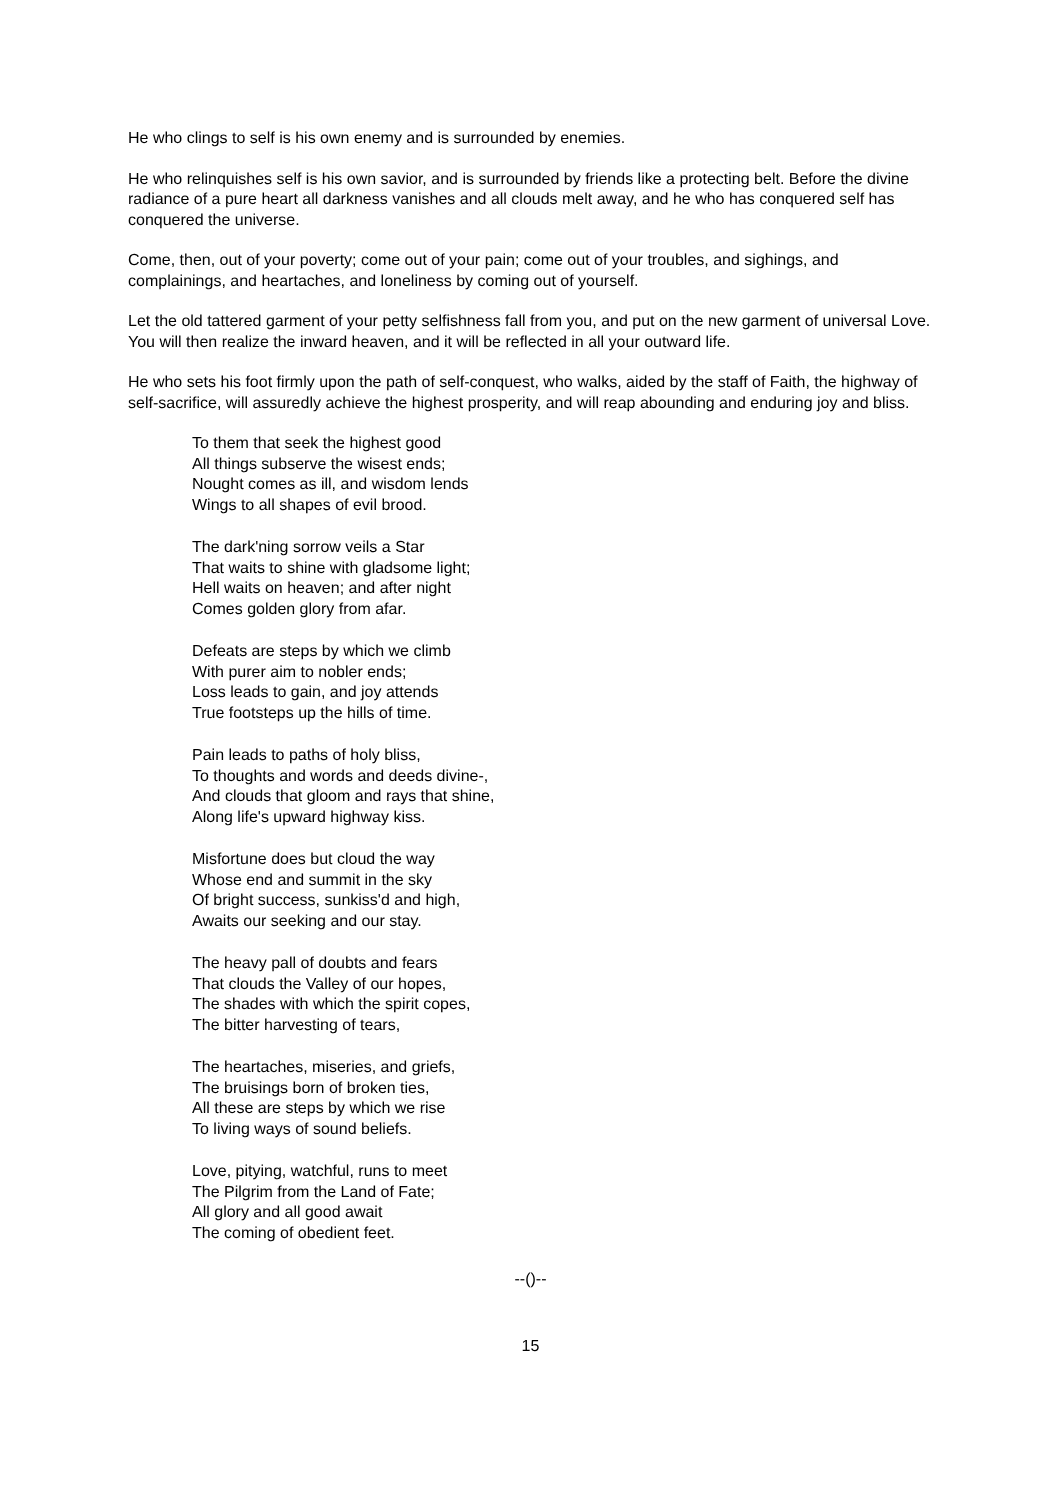He who clings to self is his own enemy and is surrounded by enemies.
He who relinquishes self is his own savior, and is surrounded by friends like a protecting belt. Before the divine radiance of a pure heart all darkness vanishes and all clouds melt away, and he who has conquered self has conquered the universe.
Come, then, out of your poverty; come out of your pain; come out of your troubles, and sighings, and complainings, and heartaches, and loneliness by coming out of yourself.
Let the old tattered garment of your petty selfishness fall from you, and put on the new garment of universal Love. You will then realize the inward heaven, and it will be reflected in all your outward life.
He who sets his foot firmly upon the path of self-conquest, who walks, aided by the staff of Faith, the highway of self-sacrifice, will assuredly achieve the highest prosperity, and will reap abounding and enduring joy and bliss.
To them that seek the highest good
All things subserve the wisest ends;
Nought comes as ill, and wisdom lends
Wings to all shapes of evil brood.
The dark'ning sorrow veils a Star
That waits to shine with gladsome light;
Hell waits on heaven; and after night
Comes golden glory from afar.
Defeats are steps by which we climb
With purer aim to nobler ends;
Loss leads to gain, and joy attends
True footsteps up the hills of time.
Pain leads to paths of holy bliss,
To thoughts and words and deeds divine-,
And clouds that gloom and rays that shine,
Along life's upward highway kiss.
Misfortune does but cloud the way
Whose end and summit in the sky
Of bright success, sunkiss'd and high,
Awaits our seeking and our stay.
The heavy pall of doubts and fears
That clouds the Valley of our hopes,
The shades with which the spirit copes,
The bitter harvesting of tears,
The heartaches, miseries, and griefs,
The bruisings born of broken ties,
All these are steps by which we rise
To living ways of sound beliefs.
Love, pitying, watchful, runs to meet
The Pilgrim from the Land of Fate;
All glory and all good await
The coming of obedient feet.
--()--
15